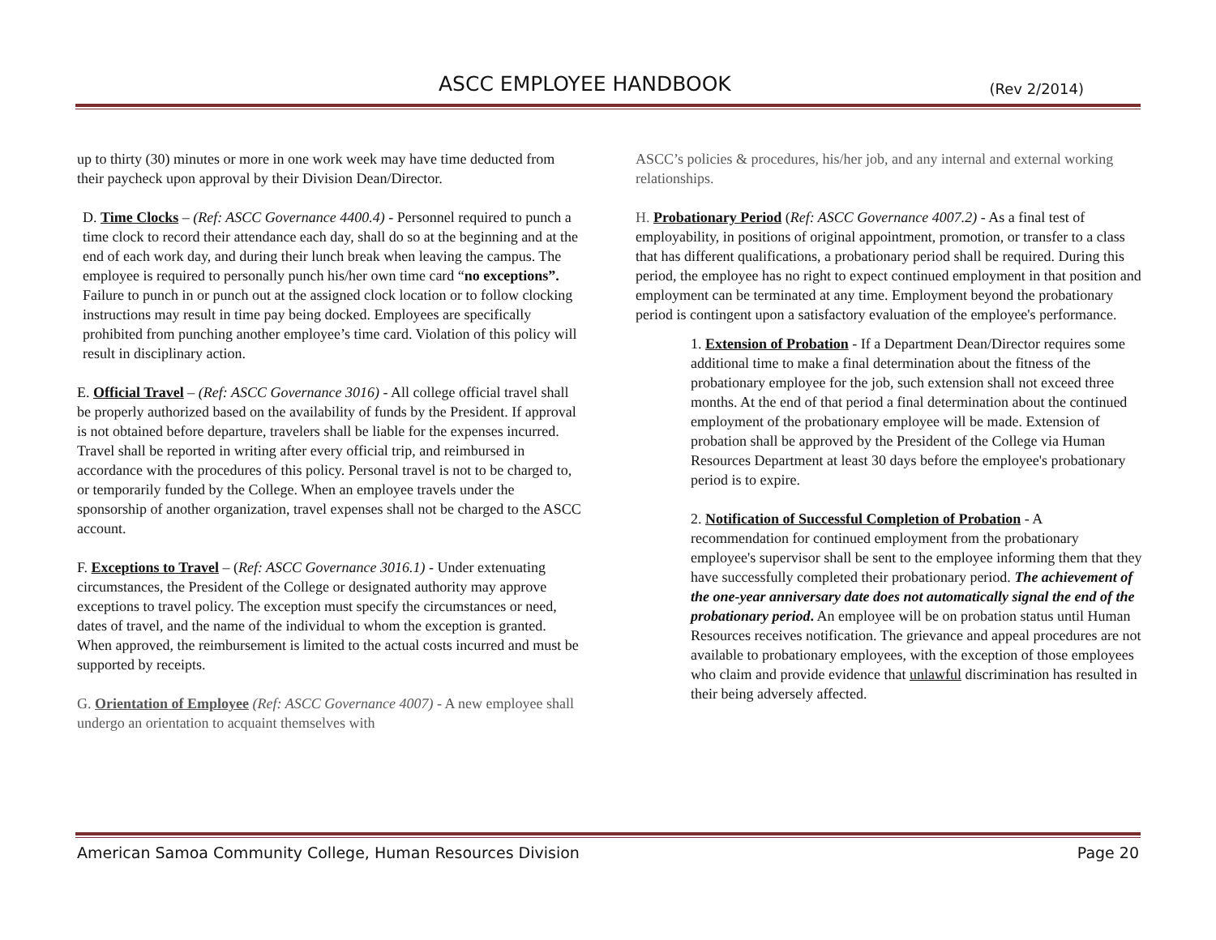ASCC EMPLOYEE HANDBOOK (Rev 2/2014)
up to thirty (30) minutes or more in one work week may have time deducted from their paycheck upon approval by their Division Dean/Director.
D. Time Clocks – (Ref: ASCC Governance 4400.4) - Personnel required to punch a time clock to record their attendance each day, shall do so at the beginning and at the end of each work day, and during their lunch break when leaving the campus. The employee is required to personally punch his/her own time card “no exceptions”. Failure to punch in or punch out at the assigned clock location or to follow clocking instructions may result in time pay being docked. Employees are specifically prohibited from punching another employee’s time card. Violation of this policy will result in disciplinary action.
E. Official Travel – (Ref: ASCC Governance 3016) - All college official travel shall be properly authorized based on the availability of funds by the President. If approval is not obtained before departure, travelers shall be liable for the expenses incurred. Travel shall be reported in writing after every official trip, and reimbursed in accordance with the procedures of this policy. Personal travel is not to be charged to, or temporarily funded by the College. When an employee travels under the sponsorship of another organization, travel expenses shall not be charged to the ASCC account.
F. Exceptions to Travel – (Ref: ASCC Governance 3016.1) - Under extenuating circumstances, the President of the College or designated authority may approve exceptions to travel policy. The exception must specify the circumstances or need, dates of travel, and the name of the individual to whom the exception is granted. When approved, the reimbursement is limited to the actual costs incurred and must be supported by receipts.
G. Orientation of Employee (Ref: ASCC Governance 4007) - A new employee shall undergo an orientation to acquaint themselves with
ASCC’s policies & procedures, his/her job, and any internal and external working relationships.
H. Probationary Period (Ref: ASCC Governance 4007.2) - As a final test of employability, in positions of original appointment, promotion, or transfer to a class that has different qualifications, a probationary period shall be required. During this period, the employee has no right to expect continued employment in that position and employment can be terminated at any time. Employment beyond the probationary period is contingent upon a satisfactory evaluation of the employee's performance.
1. Extension of Probation - If a Department Dean/Director requires some additional time to make a final determination about the fitness of the probationary employee for the job, such extension shall not exceed three months. At the end of that period a final determination about the continued employment of the probationary employee will be made. Extension of probation shall be approved by the President of the College via Human Resources Department at least 30 days before the employee's probationary period is to expire.
2. Notification of Successful Completion of Probation - A recommendation for continued employment from the probationary employee's supervisor shall be sent to the employee informing them that they have successfully completed their probationary period. The achievement of the one-year anniversary date does not automatically signal the end of the probationary period. An employee will be on probation status until Human Resources receives notification. The grievance and appeal procedures are not available to probationary employees, with the exception of those employees who claim and provide evidence that unlawful discrimination has resulted in their being adversely affected.
American Samoa Community College, Human Resources Division Page 20